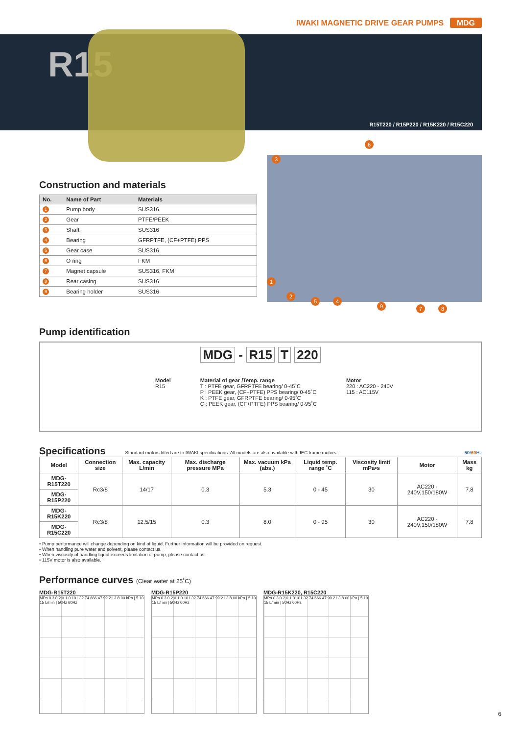IWAKI MAGNETIC DRIVE GEAR PUMPS MDG
R15
R15T220 / R15P220 / R15K220 / R15C220
Construction and materials
| No. | Name of Part | Materials |
| --- | --- | --- |
| 1 | Pump body | SUS316 |
| 2 | Gear | PTFE/PEEK |
| 3 | Shaft | SUS316 |
| 4 | Bearing | GFRPTFE, (CF+PTFE) PPS |
| 5 | Gear case | SUS316 |
| 6 | O ring | FKM |
| 7 | Magnet capsule | SUS316, FKM |
| 8 | Rear casing | SUS316 |
| 9 | Bearing holder | SUS316 |
3
6
1
2
5 4
9 7 8
Pump identification
MDG - R15 T 220
Model
R15
Material of gear /Temp. range
T : PTFE gear, GFRPTFE bearing/ 0-45˚C
P : PEEK gear, (CF+PTFE) PPS bearing/ 0-45˚C
K : PTFE gear, GFRPTFE bearing/ 0-95˚C
C : PEEK gear, (CF+PTFE) PPS bearing/ 0-95˚C
Motor
220 : AC220 - 240V
115 : AC115V
Specifications
Standard motors fitted are to IWAKI specifications. All models are also available with IEC frame motors. 50/60 Hz
| Model | Connection size | Max. capacity L/min | Max. discharge pressure MPa | Max. vacuum kPa (abs.) | Liquid temp. range ˚C | Viscosity limit mPa•s | Motor | Mass kg |
| --- | --- | --- | --- | --- | --- | --- | --- | --- |
| MDG-R15T220 | Rc3/8 | 14/17 | 0.3 | 5.3 | 0 - 45 | 30 | AC220 - 240V,150/180W | 7.8 |
| MDG-R15P220 | | | | | | | | |
| MDG-R15K220 | Rc3/8 | 12.5/15 | 0.3 | 8.0 | 0 - 95 | 30 | AC220 - 240V,150/180W | 7.8 |
| MDG-R15C220 | | | | | | | | |
• Pump performance will change depending on kind of liquid. Further information will be provided on request.
• When handling pure water and solvent, please contact us.
• When viscosity of handling liquid exceeds limitation of pump, please contact us.
• 115V motor is also available.
Performance curves (Clear water at 25˚C)
MDG-R15T220
MPa 0.3 0.2 0.1 0 101.32 74.666 47.99 21.3 8.00 kPa | 5 10 15 L/min | 50Hz 60Hz
MDG-R15P220
MPa 0.3 0.2 0.1 0 101.32 74.666 47.99 21.3 8.00 kPa | 5 10 15 L/min | 50Hz 60Hz
MDG-R15K220, R15C220
MPa 0.3 0.2 0.1 0 101.32 74.666 47.99 21.3 8.00 kPa | 5 10 15 L/min | 50Hz 60Hz
6